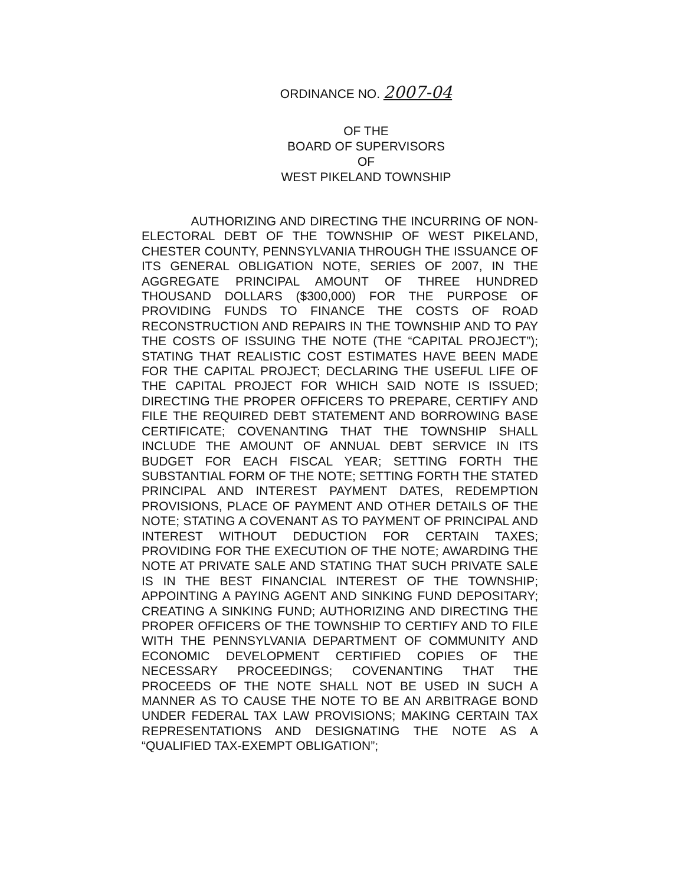ORDINANCE NO. 2007-04
OF THE
BOARD OF SUPERVISORS
OF
WEST PIKELAND TOWNSHIP
AUTHORIZING AND DIRECTING THE INCURRING OF NON-ELECTORAL DEBT OF THE TOWNSHIP OF WEST PIKELAND, CHESTER COUNTY, PENNSYLVANIA THROUGH THE ISSUANCE OF ITS GENERAL OBLIGATION NOTE, SERIES OF 2007, IN THE AGGREGATE PRINCIPAL AMOUNT OF THREE HUNDRED THOUSAND DOLLARS ($300,000) FOR THE PURPOSE OF PROVIDING FUNDS TO FINANCE THE COSTS OF ROAD RECONSTRUCTION AND REPAIRS IN THE TOWNSHIP AND TO PAY THE COSTS OF ISSUING THE NOTE (THE “CAPITAL PROJECT”); STATING THAT REALISTIC COST ESTIMATES HAVE BEEN MADE FOR THE CAPITAL PROJECT; DECLARING THE USEFUL LIFE OF THE CAPITAL PROJECT FOR WHICH SAID NOTE IS ISSUED; DIRECTING THE PROPER OFFICERS TO PREPARE, CERTIFY AND FILE THE REQUIRED DEBT STATEMENT AND BORROWING BASE CERTIFICATE; COVENANTING THAT THE TOWNSHIP SHALL INCLUDE THE AMOUNT OF ANNUAL DEBT SERVICE IN ITS BUDGET FOR EACH FISCAL YEAR; SETTING FORTH THE SUBSTANTIAL FORM OF THE NOTE; SETTING FORTH THE STATED PRINCIPAL AND INTEREST PAYMENT DATES, REDEMPTION PROVISIONS, PLACE OF PAYMENT AND OTHER DETAILS OF THE NOTE; STATING A COVENANT AS TO PAYMENT OF PRINCIPAL AND INTEREST WITHOUT DEDUCTION FOR CERTAIN TAXES; PROVIDING FOR THE EXECUTION OF THE NOTE; AWARDING THE NOTE AT PRIVATE SALE AND STATING THAT SUCH PRIVATE SALE IS IN THE BEST FINANCIAL INTEREST OF THE TOWNSHIP; APPOINTING A PAYING AGENT AND SINKING FUND DEPOSITARY; CREATING A SINKING FUND; AUTHORIZING AND DIRECTING THE PROPER OFFICERS OF THE TOWNSHIP TO CERTIFY AND TO FILE WITH THE PENNSYLVANIA DEPARTMENT OF COMMUNITY AND ECONOMIC DEVELOPMENT CERTIFIED COPIES OF THE NECESSARY PROCEEDINGS; COVENANTING THAT THE PROCEEDS OF THE NOTE SHALL NOT BE USED IN SUCH A MANNER AS TO CAUSE THE NOTE TO BE AN ARBITRAGE BOND UNDER FEDERAL TAX LAW PROVISIONS; MAKING CERTAIN TAX REPRESENTATIONS AND DESIGNATING THE NOTE AS A “QUALIFIED TAX-EXEMPT OBLIGATION”;